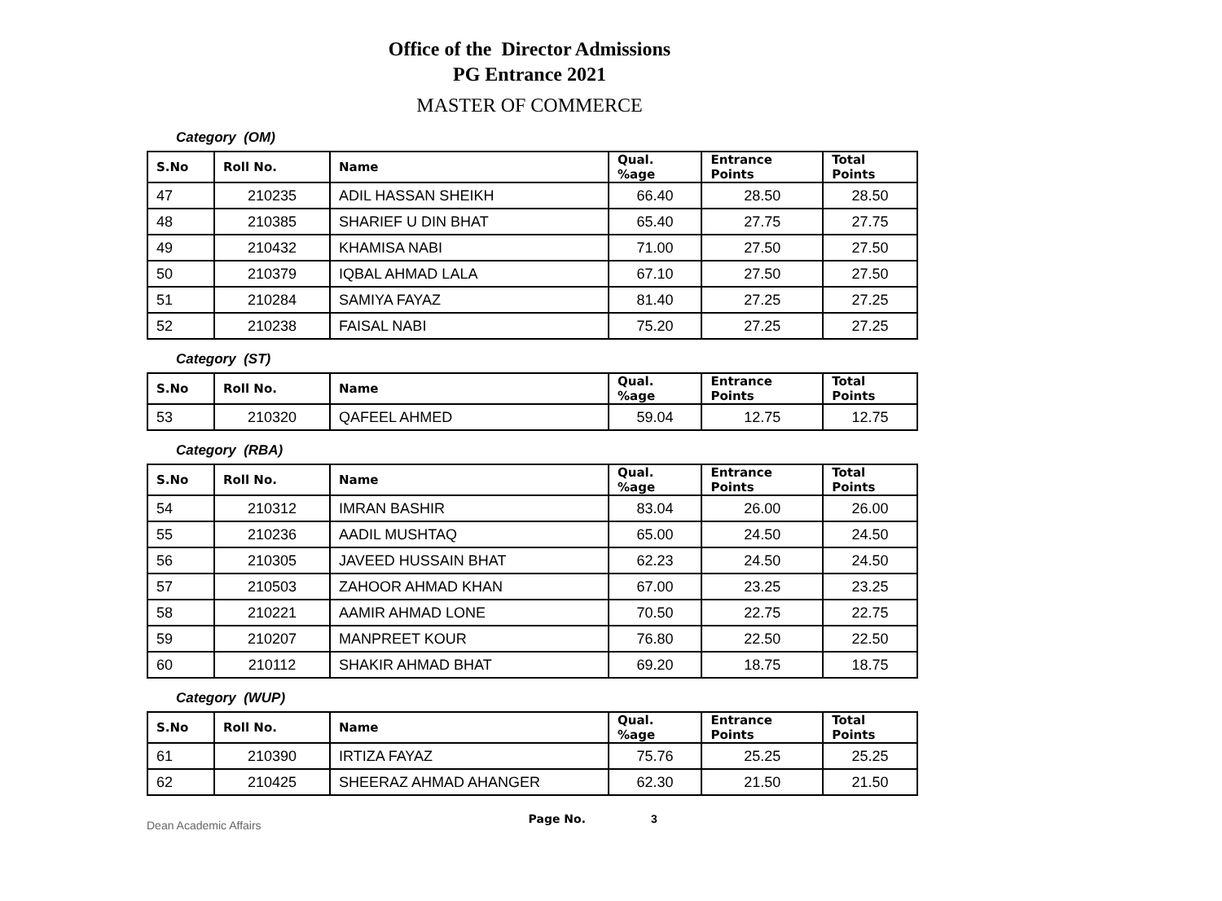Office of the Director Admissions
PG Entrance 2021
MASTER OF COMMERCE
Category (OM)
| S.No | Roll No. | Name | Qual. %age | Entrance Points | Total Points |
| --- | --- | --- | --- | --- | --- |
| 47 | 210235 | ADIL HASSAN SHEIKH | 66.40 | 28.50 | 28.50 |
| 48 | 210385 | SHARIEF U DIN BHAT | 65.40 | 27.75 | 27.75 |
| 49 | 210432 | KHAMISA NABI | 71.00 | 27.50 | 27.50 |
| 50 | 210379 | IQBAL AHMAD LALA | 67.10 | 27.50 | 27.50 |
| 51 | 210284 | SAMIYA FAYAZ | 81.40 | 27.25 | 27.25 |
| 52 | 210238 | FAISAL NABI | 75.20 | 27.25 | 27.25 |
Category (ST)
| S.No | Roll No. | Name | Qual. %age | Entrance Points | Total Points |
| --- | --- | --- | --- | --- | --- |
| 53 | 210320 | QAFEEL AHMED | 59.04 | 12.75 | 12.75 |
Category (RBA)
| S.No | Roll No. | Name | Qual. %age | Entrance Points | Total Points |
| --- | --- | --- | --- | --- | --- |
| 54 | 210312 | IMRAN BASHIR | 83.04 | 26.00 | 26.00 |
| 55 | 210236 | AADIL MUSHTAQ | 65.00 | 24.50 | 24.50 |
| 56 | 210305 | JAVEED HUSSAIN BHAT | 62.23 | 24.50 | 24.50 |
| 57 | 210503 | ZAHOOR AHMAD KHAN | 67.00 | 23.25 | 23.25 |
| 58 | 210221 | AAMIR AHMAD LONE | 70.50 | 22.75 | 22.75 |
| 59 | 210207 | MANPREET KOUR | 76.80 | 22.50 | 22.50 |
| 60 | 210112 | SHAKIR AHMAD BHAT | 69.20 | 18.75 | 18.75 |
Category (WUP)
| S.No | Roll No. | Name | Qual. %age | Entrance Points | Total Points |
| --- | --- | --- | --- | --- | --- |
| 61 | 210390 | IRTIZA FAYAZ | 75.76 | 25.25 | 25.25 |
| 62 | 210425 | SHEERAZ AHMAD AHANGER | 62.30 | 21.50 | 21.50 |
Dean Academic Affairs Page No. 3